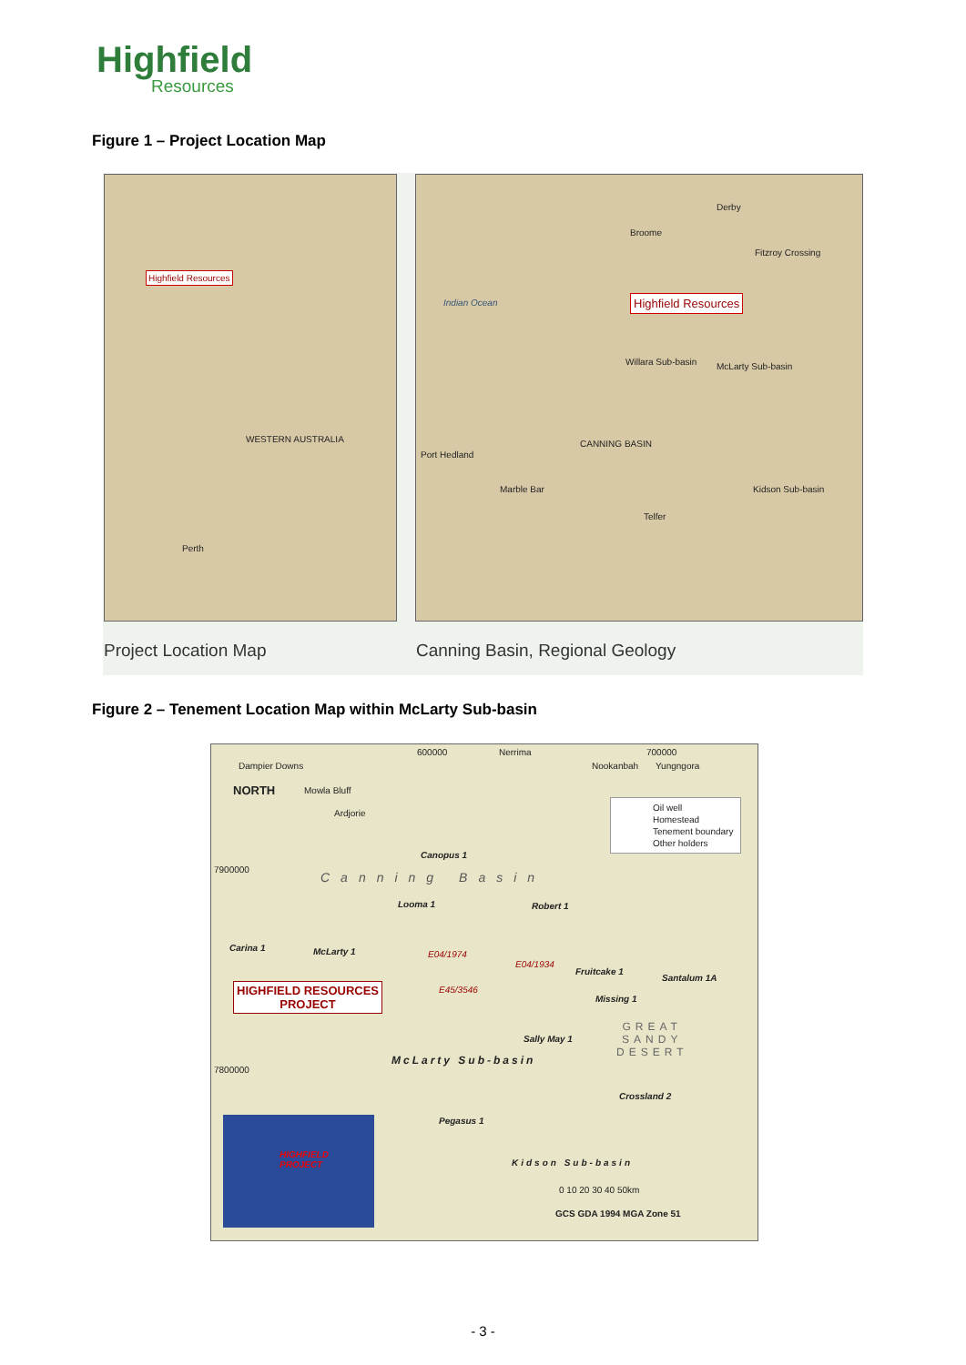Highfield
Resources
Figure 1 – Project Location Map
Highfield Resources
WESTERN AUSTRALIA
Perth
Indian Ocean Highfield Resources
Derby
Broome
Fitzroy Crossing
Willara Sub-basin McLarty Sub-basin
CANNING BASIN
Port Hedland
Marble Bar
Telfer
Kidson Sub-basin
Project Location Map
Canning Basin, Regional Geology
Figure 2 – Tenement Location Map within McLarty Sub-basin
600000 Nerrima 700000
Dampier Downs Nookanbah Yungngora
NORTH Mowla Bluff
Ardjorie
Oil well
Homestead
Tenement boundary
Other holders
Canopus 1
7900000
Canning Basin
Looma 1 Robert 1
Carina 1 McLarty 1 E04/1974
E04/1934
Fruitcake 1
Santalum 1A
HIGHFIELD RESOURCES
PROJECT
E45/3546
Missing 1
GREAT
SANDY
DESERT
Sally May 1
McLarty Sub-basin
7800000
Crossland 2
HIGHFIELD
PROJECT
Pegasus 1
Kidson Sub-basin
0 10 20 30 40 50km
GCS GDA 1994 MGA Zone 51
- 3 -